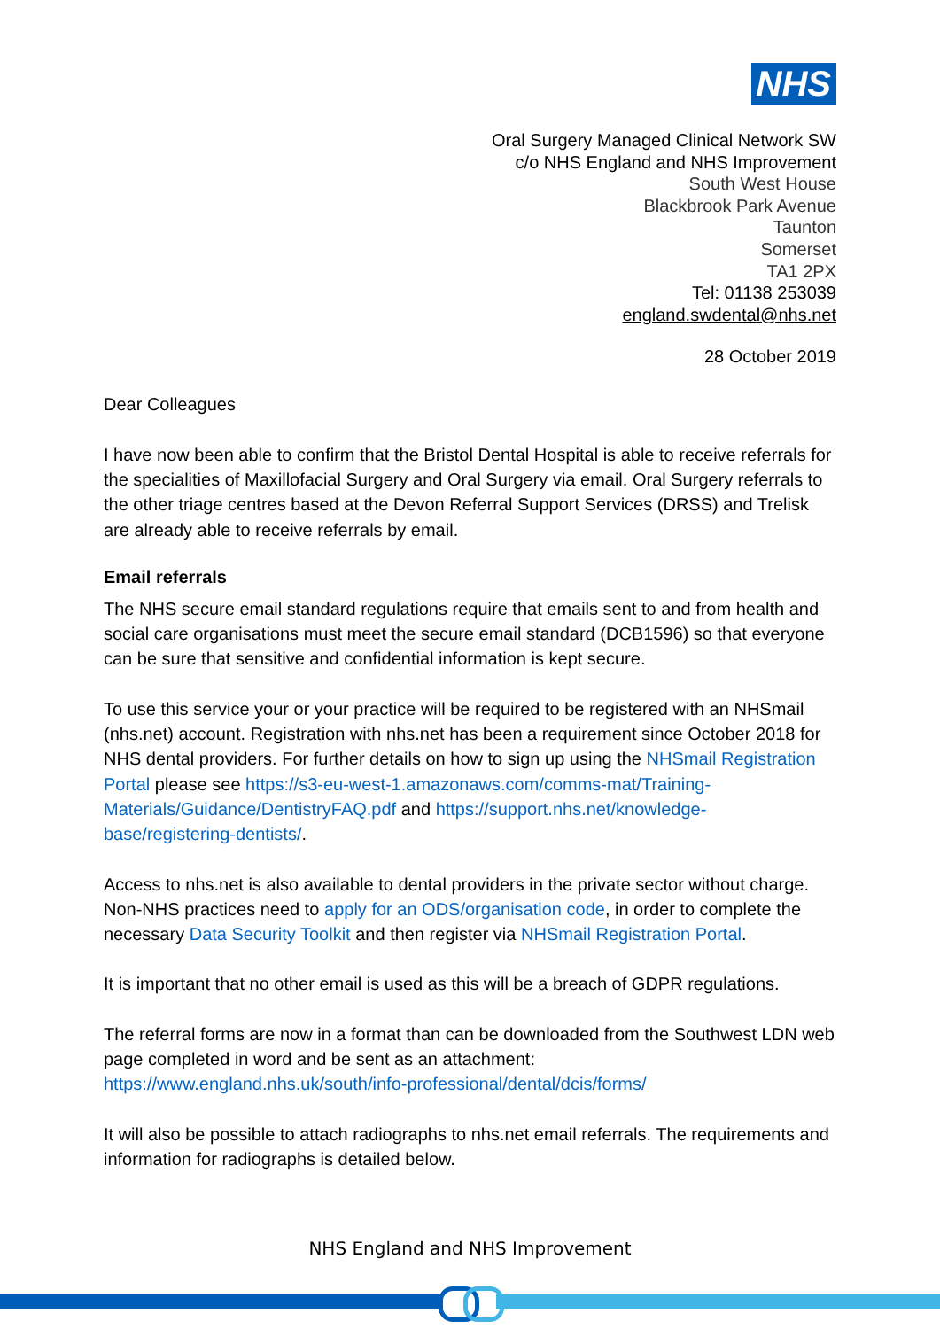NHS
Oral Surgery Managed Clinical Network SW
c/o NHS England and NHS Improvement
South West House
Blackbrook Park Avenue
Taunton
Somerset
TA1 2PX
Tel: 01138 253039
england.swdental@nhs.net
28 October 2019
Dear Colleagues
I have now been able to confirm that the Bristol Dental Hospital is able to receive referrals for the specialities of Maxillofacial Surgery and Oral Surgery via email. Oral Surgery referrals to the other triage centres based at the Devon Referral Support Services (DRSS) and Trelisk are already able to receive referrals by email.
Email referrals
The NHS secure email standard regulations require that emails sent to and from health and social care organisations must meet the secure email standard (DCB1596) so that everyone can be sure that sensitive and confidential information is kept secure.
To use this service your or your practice will be required to be registered with an NHSmail (nhs.net) account. Registration with nhs.net has been a requirement since October 2018 for NHS dental providers. For further details on how to sign up using the NHSmail Registration Portal please see https://s3-eu-west-1.amazonaws.com/comms-mat/Training-Materials/Guidance/DentistryFAQ.pdf and https://support.nhs.net/knowledge-base/registering-dentists/.
Access to nhs.net is also available to dental providers in the private sector without charge. Non-NHS practices need to apply for an ODS/organisation code, in order to complete the necessary Data Security Toolkit and then register via NHSmail Registration Portal.
It is important that no other email is used as this will be a breach of GDPR regulations.
The referral forms are now in a format than can be downloaded from the Southwest LDN web page completed in word and be sent as an attachment: https://www.england.nhs.uk/south/info-professional/dental/dcis/forms/
It will also be possible to attach radiographs to nhs.net email referrals. The requirements and information for radiographs is detailed below.
NHS England and NHS Improvement